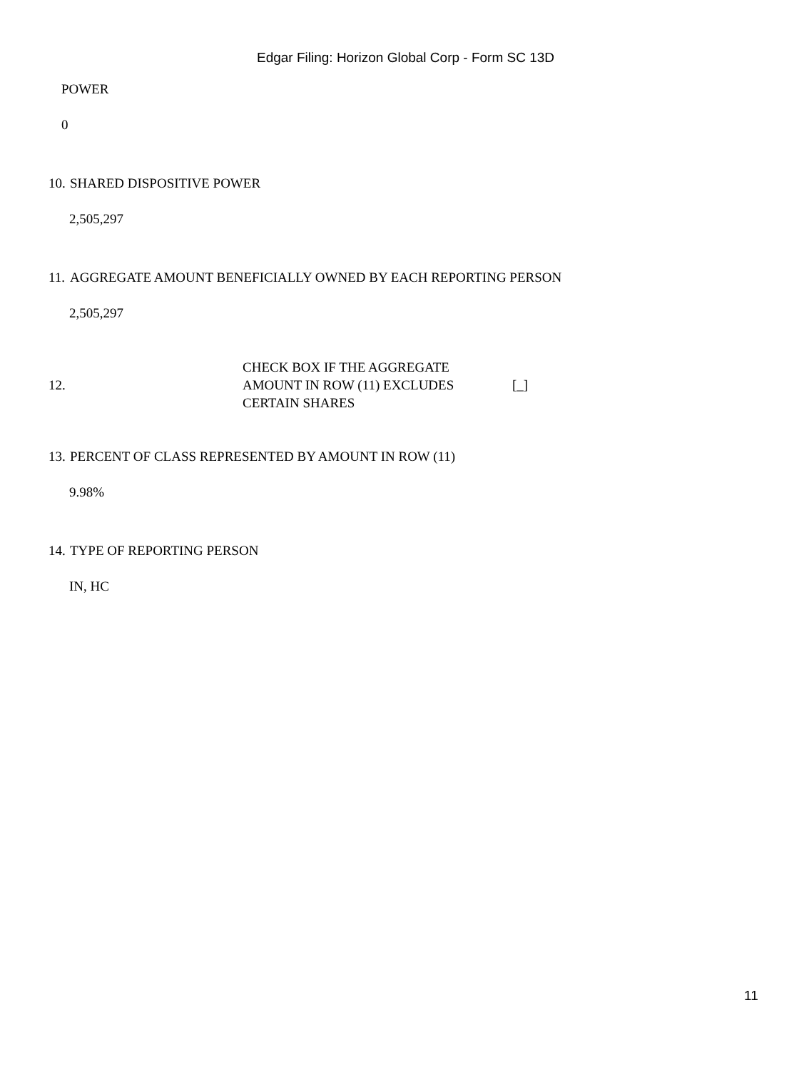Edgar Filing: Horizon Global Corp - Form SC 13D
POWER
0
10. SHARED DISPOSITIVE POWER
2,505,297
11. AGGREGATE AMOUNT BENEFICIALLY OWNED BY EACH REPORTING PERSON
2,505,297
12. CHECK BOX IF THE AGGREGATE
AMOUNT IN ROW (11) EXCLUDES
CERTAIN SHARES [_]
13. PERCENT OF CLASS REPRESENTED BY AMOUNT IN ROW (11)
9.98%
14. TYPE OF REPORTING PERSON
IN, HC
11